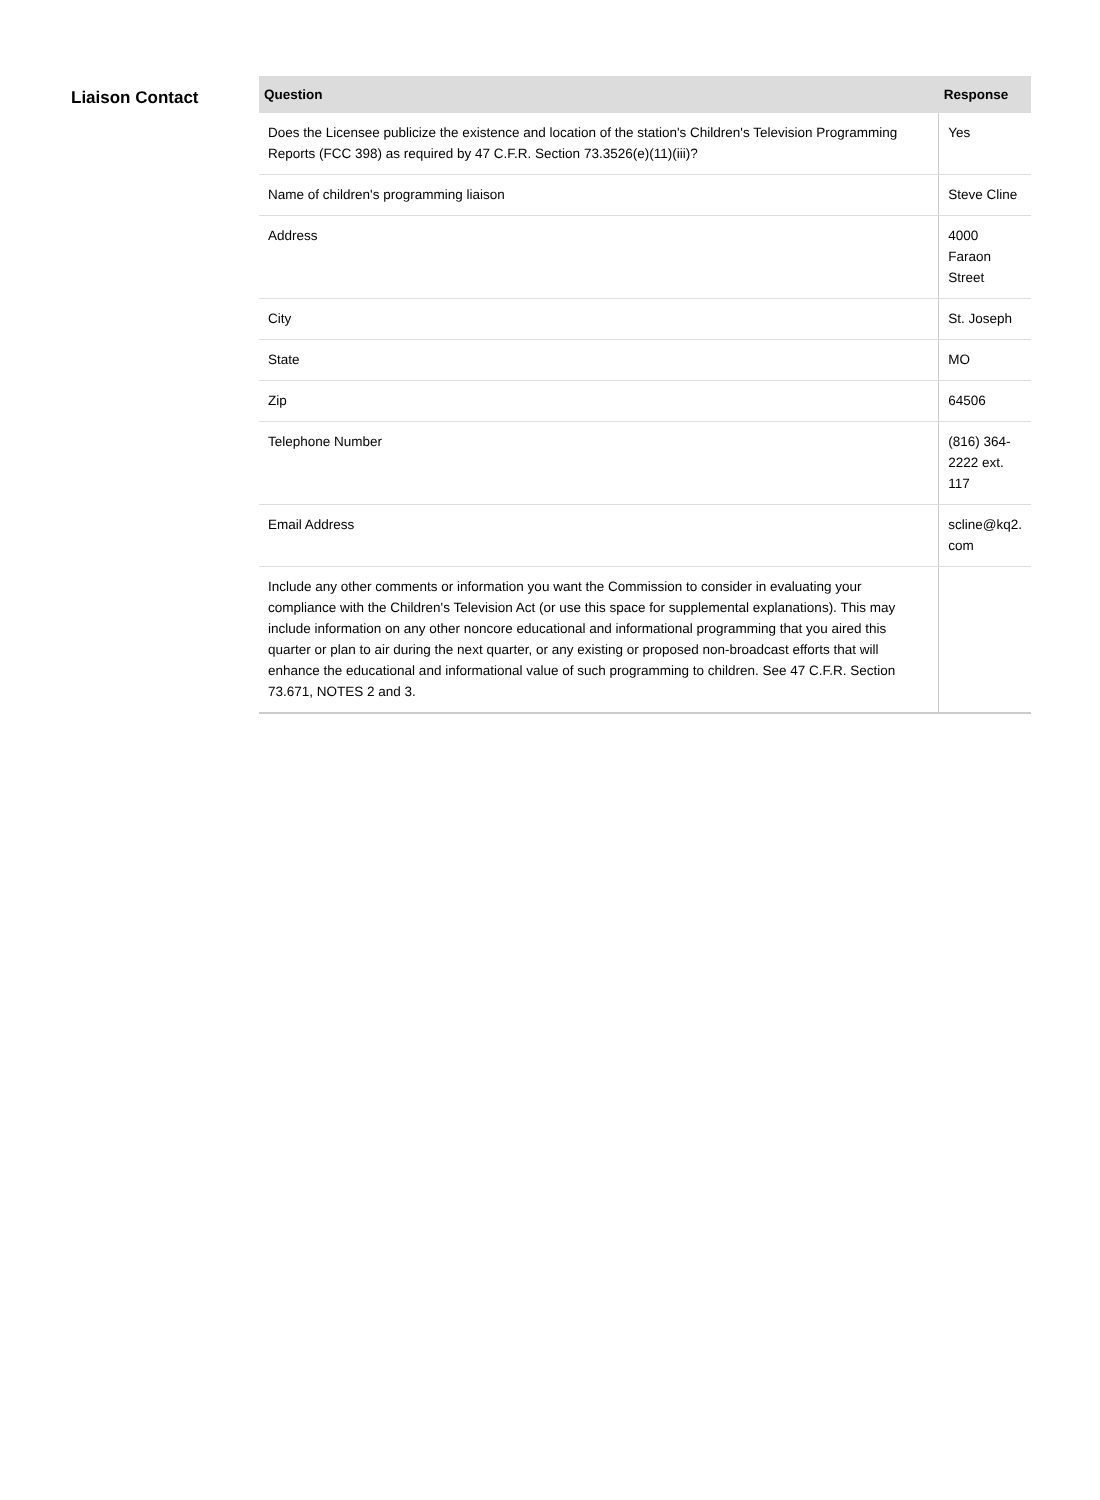Liaison Contact
| Question | Response |
| --- | --- |
| Does the Licensee publicize the existence and location of the station's Children's Television Programming Reports (FCC 398) as required by 47 C.F.R. Section 73.3526(e)(11)(iii)? | Yes |
| Name of children's programming liaison | Steve Cline |
| Address | 4000 Faraon Street |
| City | St. Joseph |
| State | MO |
| Zip | 64506 |
| Telephone Number | (816) 364- 2222 ext. 117 |
| Email Address | scline@kq2. com |
| Include any other comments or information you want the Commission to consider in evaluating your compliance with the Children's Television Act (or use this space for supplemental explanations). This may include information on any other noncore educational and informational programming that you aired this quarter or plan to air during the next quarter, or any existing or proposed non-broadcast efforts that will enhance the educational and informational value of such programming to children. See 47 C.F.R. Section 73.671, NOTES 2 and 3. | |